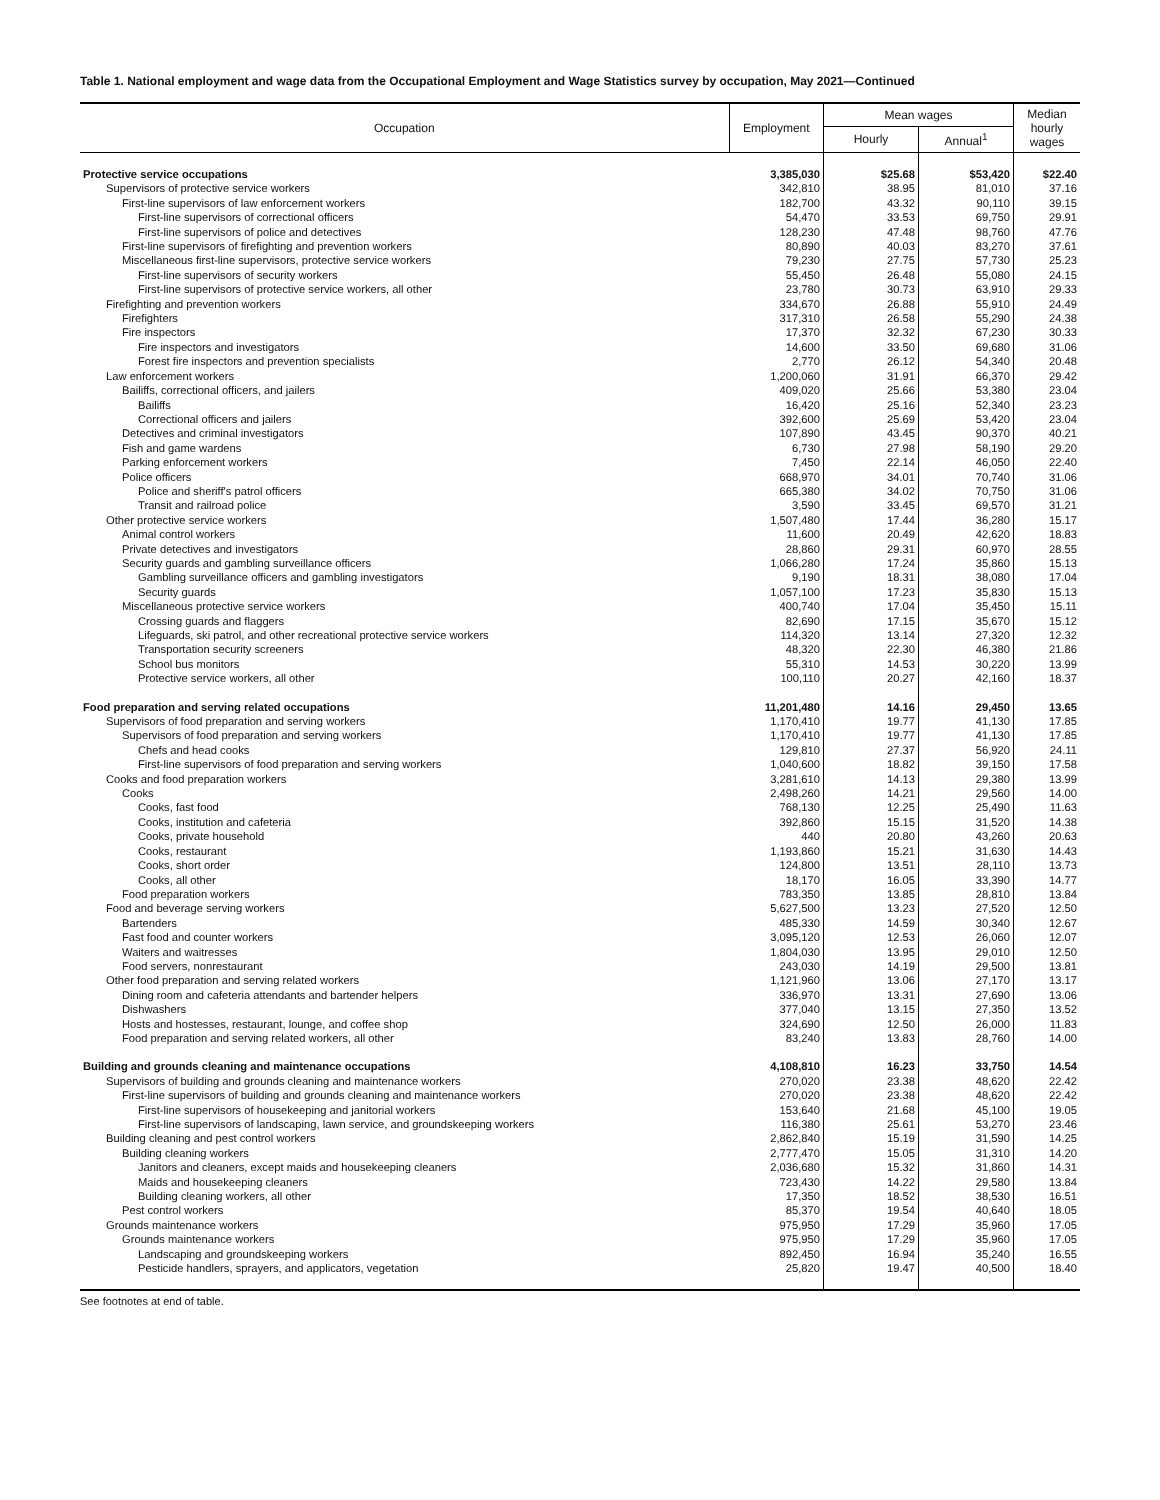Table 1. National employment and wage data from the Occupational Employment and Wage Statistics survey by occupation, May 2021—Continued
| Occupation | Employment | Mean wages | | Median hourly wages |
| --- | --- | --- | --- | --- |
| | | Hourly | Annual<sup>1</sup> | |
| Protective service occupations | 3,385,030 | $25.68 | $53,420 | $22.40 |
| Supervisors of protective service workers | 342,810 | 38.95 | 81,010 | 37.16 |
| First-line supervisors of law enforcement workers | 182,700 | 43.32 | 90,110 | 39.15 |
| First-line supervisors of correctional officers | 54,470 | 33.53 | 69,750 | 29.91 |
| First-line supervisors of police and detectives | 128,230 | 47.48 | 98,760 | 47.76 |
| First-line supervisors of firefighting and prevention workers | 80,890 | 40.03 | 83,270 | 37.61 |
| Miscellaneous first-line supervisors, protective service workers | 79,230 | 27.75 | 57,730 | 25.23 |
| First-line supervisors of security workers | 55,450 | 26.48 | 55,080 | 24.15 |
| First-line supervisors of protective service workers, all other | 23,780 | 30.73 | 63,910 | 29.33 |
| Firefighting and prevention workers | 334,670 | 26.88 | 55,910 | 24.49 |
| Firefighters | 317,310 | 26.58 | 55,290 | 24.38 |
| Fire inspectors | 17,370 | 32.32 | 67,230 | 30.33 |
| Fire inspectors and investigators | 14,600 | 33.50 | 69,680 | 31.06 |
| Forest fire inspectors and prevention specialists | 2,770 | 26.12 | 54,340 | 20.48 |
| Law enforcement workers | 1,200,060 | 31.91 | 66,370 | 29.42 |
| Bailiffs, correctional officers, and jailers | 409,020 | 25.66 | 53,380 | 23.04 |
| Bailiffs | 16,420 | 25.16 | 52,340 | 23.23 |
| Correctional officers and jailers | 392,600 | 25.69 | 53,420 | 23.04 |
| Detectives and criminal investigators | 107,890 | 43.45 | 90,370 | 40.21 |
| Fish and game wardens | 6,730 | 27.98 | 58,190 | 29.20 |
| Parking enforcement workers | 7,450 | 22.14 | 46,050 | 22.40 |
| Police officers | 668,970 | 34.01 | 70,740 | 31.06 |
| Police and sheriff's patrol officers | 665,380 | 34.02 | 70,750 | 31.06 |
| Transit and railroad police | 3,590 | 33.45 | 69,570 | 31.21 |
| Other protective service workers | 1,507,480 | 17.44 | 36,280 | 15.17 |
| Animal control workers | 11,600 | 20.49 | 42,620 | 18.83 |
| Private detectives and investigators | 28,860 | 29.31 | 60,970 | 28.55 |
| Security guards and gambling surveillance officers | 1,066,280 | 17.24 | 35,860 | 15.13 |
| Gambling surveillance officers and gambling investigators | 9,190 | 18.31 | 38,080 | 17.04 |
| Security guards | 1,057,100 | 17.23 | 35,830 | 15.13 |
| Miscellaneous protective service workers | 400,740 | 17.04 | 35,450 | 15.11 |
| Crossing guards and flaggers | 82,690 | 17.15 | 35,670 | 15.12 |
| Lifeguards, ski patrol, and other recreational protective service workers | 114,320 | 13.14 | 27,320 | 12.32 |
| Transportation security screeners | 48,320 | 22.30 | 46,380 | 21.86 |
| School bus monitors | 55,310 | 14.53 | 30,220 | 13.99 |
| Protective service workers, all other | 100,110 | 20.27 | 42,160 | 18.37 |
| Food preparation and serving related occupations | 11,201,480 | 14.16 | 29,450 | 13.65 |
| Supervisors of food preparation and serving workers | 1,170,410 | 19.77 | 41,130 | 17.85 |
| Supervisors of food preparation and serving workers | 1,170,410 | 19.77 | 41,130 | 17.85 |
| Chefs and head cooks | 129,810 | 27.37 | 56,920 | 24.11 |
| First-line supervisors of food preparation and serving workers | 1,040,600 | 18.82 | 39,150 | 17.58 |
| Cooks and food preparation workers | 3,281,610 | 14.13 | 29,380 | 13.99 |
| Cooks | 2,498,260 | 14.21 | 29,560 | 14.00 |
| Cooks, fast food | 768,130 | 12.25 | 25,490 | 11.63 |
| Cooks, institution and cafeteria | 392,860 | 15.15 | 31,520 | 14.38 |
| Cooks, private household | 440 | 20.80 | 43,260 | 20.63 |
| Cooks, restaurant | 1,193,860 | 15.21 | 31,630 | 14.43 |
| Cooks, short order | 124,800 | 13.51 | 28,110 | 13.73 |
| Cooks, all other | 18,170 | 16.05 | 33,390 | 14.77 |
| Food preparation workers | 783,350 | 13.85 | 28,810 | 13.84 |
| Food and beverage serving workers | 5,627,500 | 13.23 | 27,520 | 12.50 |
| Bartenders | 485,330 | 14.59 | 30,340 | 12.67 |
| Fast food and counter workers | 3,095,120 | 12.53 | 26,060 | 12.07 |
| Waiters and waitresses | 1,804,030 | 13.95 | 29,010 | 12.50 |
| Food servers, nonrestaurant | 243,030 | 14.19 | 29,500 | 13.81 |
| Other food preparation and serving related workers | 1,121,960 | 13.06 | 27,170 | 13.17 |
| Dining room and cafeteria attendants and bartender helpers | 336,970 | 13.31 | 27,690 | 13.06 |
| Dishwashers | 377,040 | 13.15 | 27,350 | 13.52 |
| Hosts and hostesses, restaurant, lounge, and coffee shop | 324,690 | 12.50 | 26,000 | 11.83 |
| Food preparation and serving related workers, all other | 83,240 | 13.83 | 28,760 | 14.00 |
| Building and grounds cleaning and maintenance occupations | 4,108,810 | 16.23 | 33,750 | 14.54 |
| Supervisors of building and grounds cleaning and maintenance workers | 270,020 | 23.38 | 48,620 | 22.42 |
| First-line supervisors of building and grounds cleaning and maintenance workers | 270,020 | 23.38 | 48,620 | 22.42 |
| First-line supervisors of housekeeping and janitorial workers | 153,640 | 21.68 | 45,100 | 19.05 |
| First-line supervisors of landscaping, lawn service, and groundskeeping workers | 116,380 | 25.61 | 53,270 | 23.46 |
| Building cleaning and pest control workers | 2,862,840 | 15.19 | 31,590 | 14.25 |
| Building cleaning workers | 2,777,470 | 15.05 | 31,310 | 14.20 |
| Janitors and cleaners, except maids and housekeeping cleaners | 2,036,680 | 15.32 | 31,860 | 14.31 |
| Maids and housekeeping cleaners | 723,430 | 14.22 | 29,580 | 13.84 |
| Building cleaning workers, all other | 17,350 | 18.52 | 38,530 | 16.51 |
| Pest control workers | 85,370 | 19.54 | 40,640 | 18.05 |
| Grounds maintenance workers | 975,950 | 17.29 | 35,960 | 17.05 |
| Grounds maintenance workers | 975,950 | 17.29 | 35,960 | 17.05 |
| Landscaping and groundskeeping workers | 892,450 | 16.94 | 35,240 | 16.55 |
| Pesticide handlers, sprayers, and applicators, vegetation | 25,820 | 19.47 | 40,500 | 18.40 |
See footnotes at end of table.